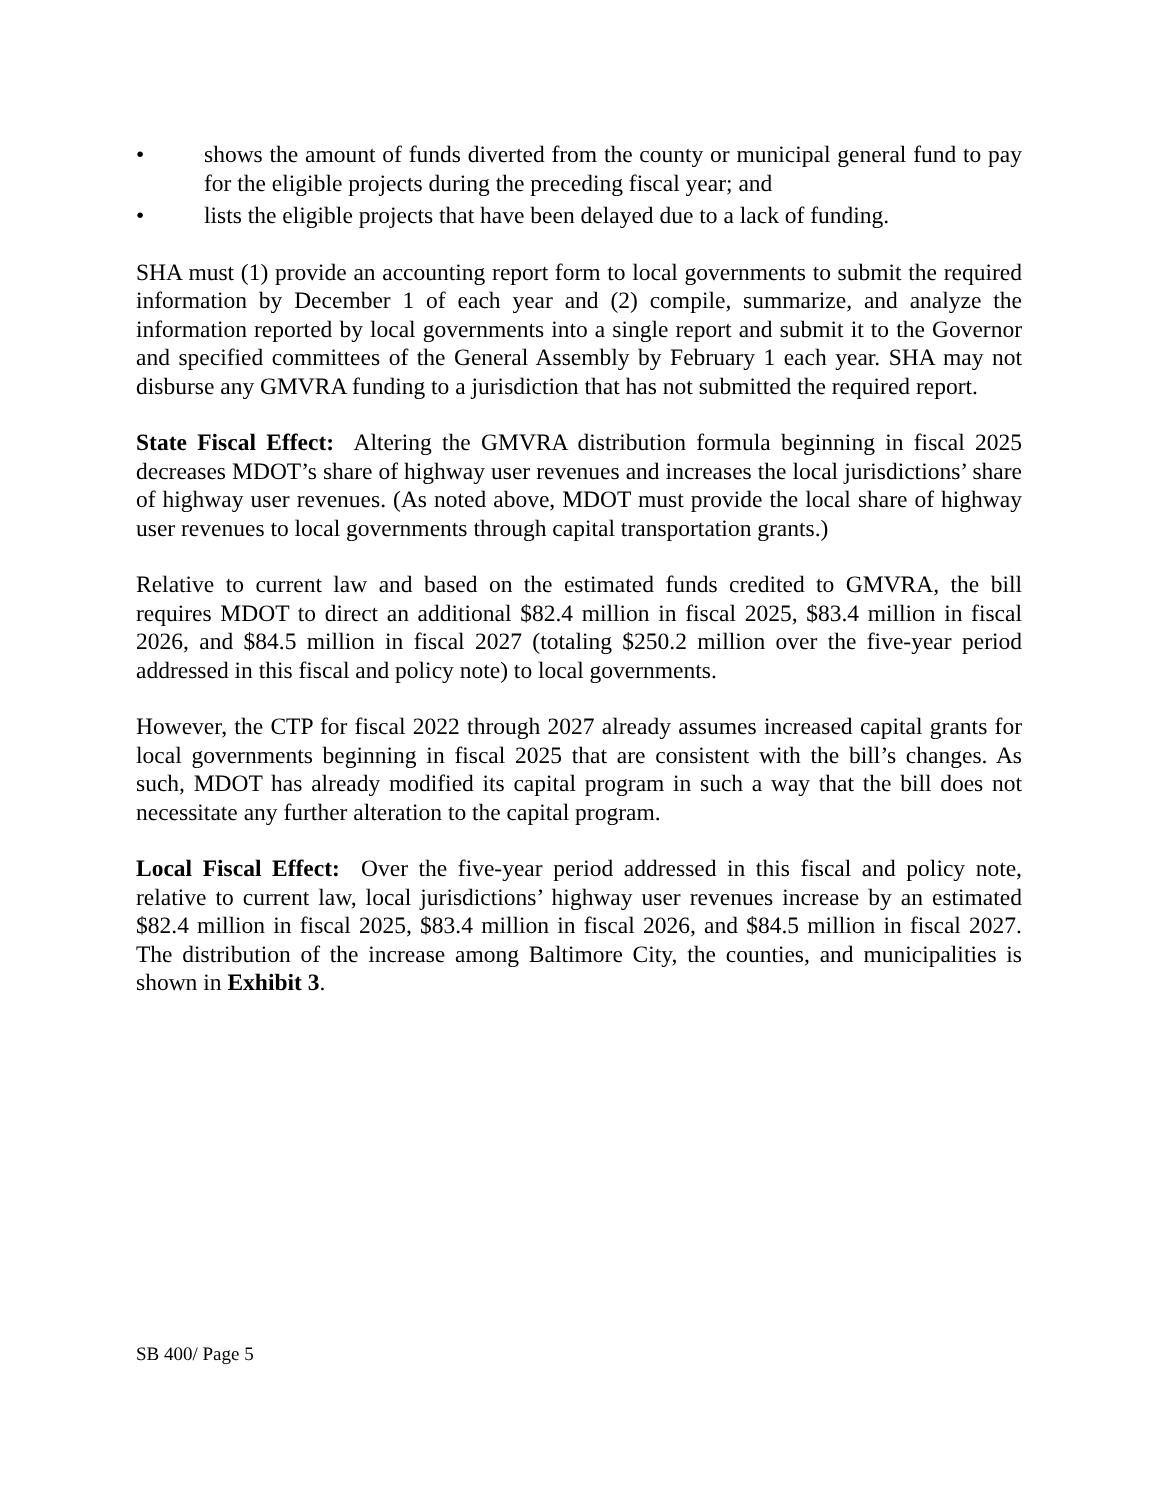• shows the amount of funds diverted from the county or municipal general fund to pay for the eligible projects during the preceding fiscal year; and
• lists the eligible projects that have been delayed due to a lack of funding.
SHA must (1) provide an accounting report form to local governments to submit the required information by December 1 of each year and (2) compile, summarize, and analyze the information reported by local governments into a single report and submit it to the Governor and specified committees of the General Assembly by February 1 each year. SHA may not disburse any GMVRA funding to a jurisdiction that has not submitted the required report.
State Fiscal Effect: Altering the GMVRA distribution formula beginning in fiscal 2025 decreases MDOT’s share of highway user revenues and increases the local jurisdictions’ share of highway user revenues. (As noted above, MDOT must provide the local share of highway user revenues to local governments through capital transportation grants.)
Relative to current law and based on the estimated funds credited to GMVRA, the bill requires MDOT to direct an additional $82.4 million in fiscal 2025, $83.4 million in fiscal 2026, and $84.5 million in fiscal 2027 (totaling $250.2 million over the five-year period addressed in this fiscal and policy note) to local governments.
However, the CTP for fiscal 2022 through 2027 already assumes increased capital grants for local governments beginning in fiscal 2025 that are consistent with the bill’s changes. As such, MDOT has already modified its capital program in such a way that the bill does not necessitate any further alteration to the capital program.
Local Fiscal Effect: Over the five-year period addressed in this fiscal and policy note, relative to current law, local jurisdictions’ highway user revenues increase by an estimated $82.4 million in fiscal 2025, $83.4 million in fiscal 2026, and $84.5 million in fiscal 2027. The distribution of the increase among Baltimore City, the counties, and municipalities is shown in Exhibit 3.
SB 400/ Page 5